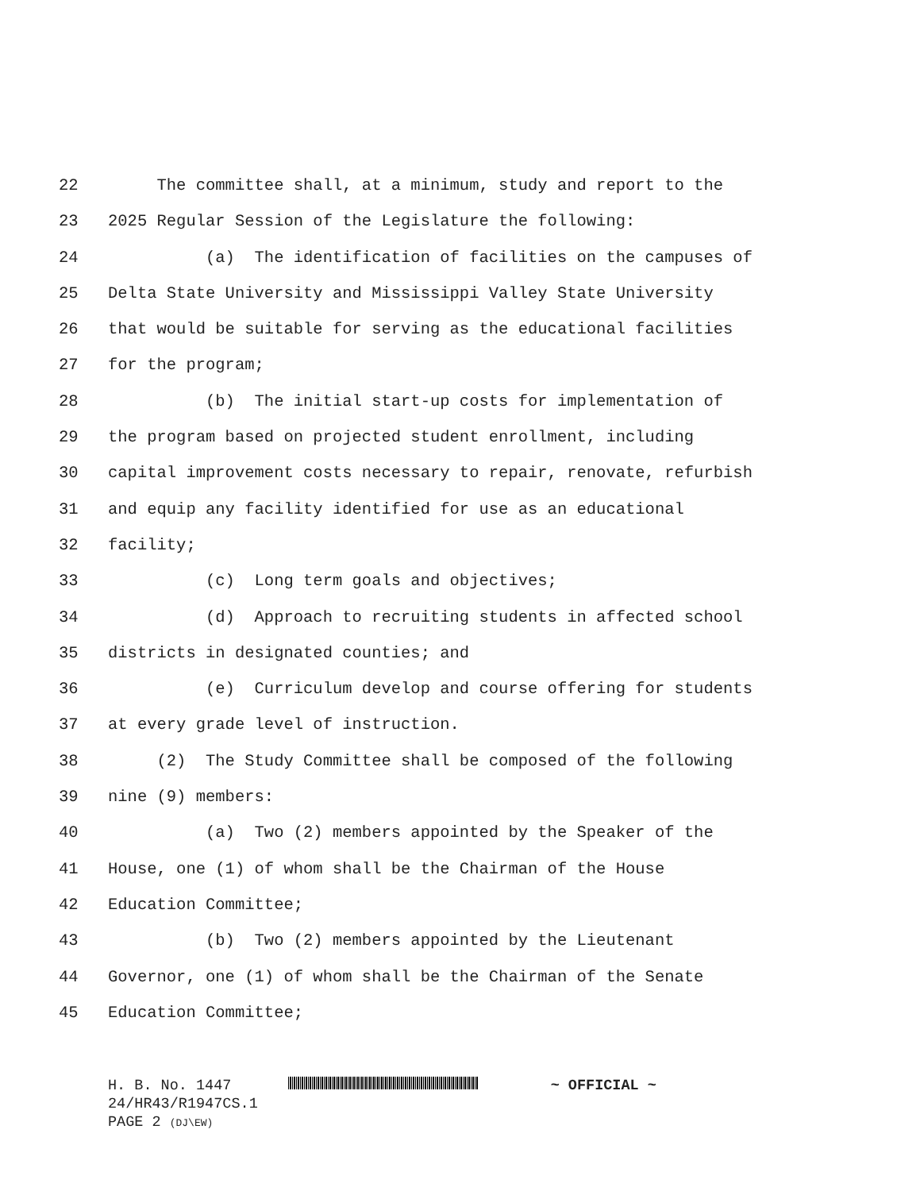22 The committee shall, at a minimum, study and report to the
23 2025 Regular Session of the Legislature the following:
24 (a) The identification of facilities on the campuses of
25 Delta State University and Mississippi Valley State University
26 that would be suitable for serving as the educational facilities
27 for the program;
28 (b) The initial start-up costs for implementation of
29 the program based on projected student enrollment, including
30 capital improvement costs necessary to repair, renovate, refurbish
31 and equip any facility identified for use as an educational
32 facility;
33 (c) Long term goals and objectives;
34 (d) Approach to recruiting students in affected school
35 districts in designated counties; and
36 (e) Curriculum develop and course offering for students
37 at every grade level of instruction.
38 (2) The Study Committee shall be composed of the following
39 nine (9) members:
40 (a) Two (2) members appointed by the Speaker of the
41 House, one (1) of whom shall be the Chairman of the House
42 Education Committee;
43 (b) Two (2) members appointed by the Lieutenant
44 Governor, one (1) of whom shall be the Chairman of the Senate
45 Education Committee;
H. B. No. 1447 ~ OFFICIAL ~
24/HR43/R1947CS.1
PAGE 2 (DJ\EW)